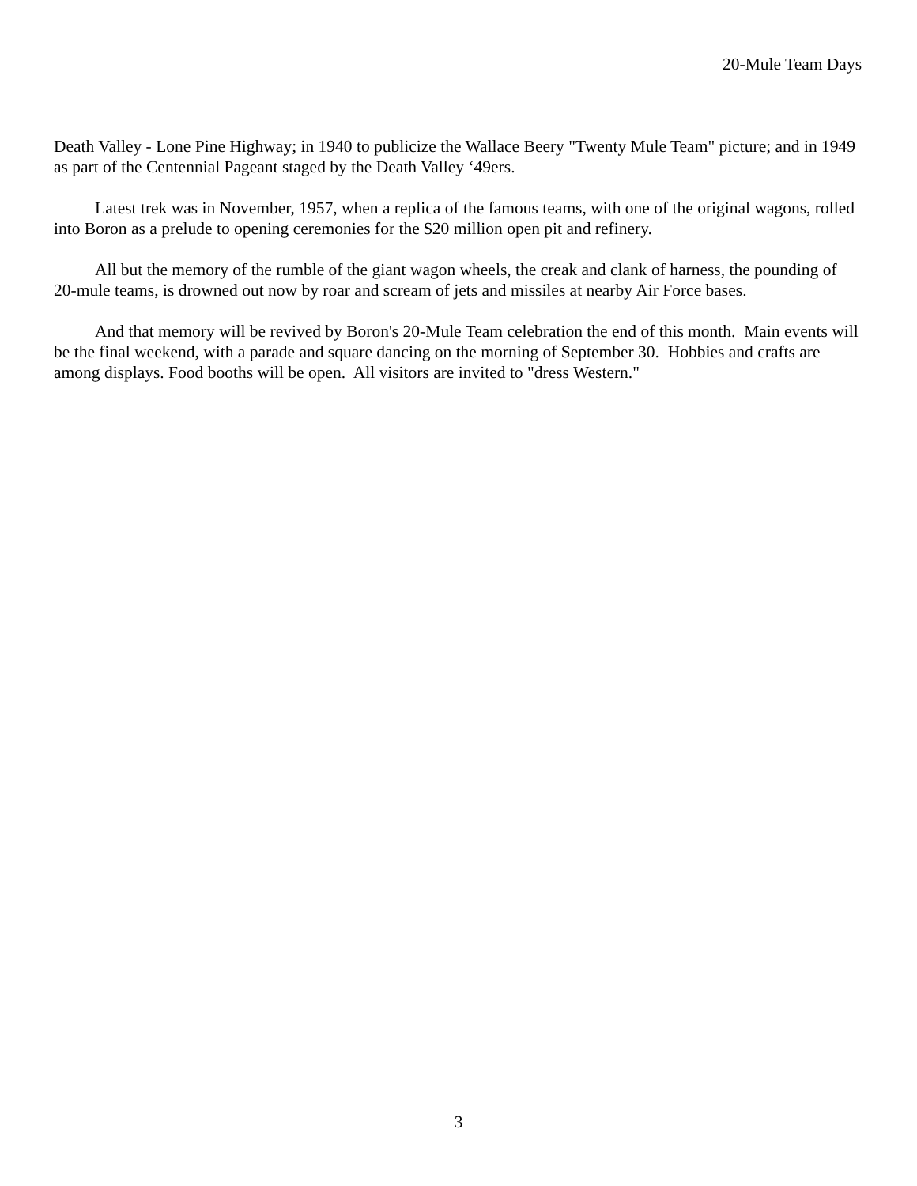20-Mule Team Days
Death Valley - Lone Pine Highway; in 1940 to publicize the Wallace Beery "Twenty Mule Team" picture; and in 1949 as part of the Centennial Pageant staged by the Death Valley ‘49ers.
Latest trek was in November, 1957, when a replica of the famous teams, with one of the original wagons, rolled into Boron as a prelude to opening ceremonies for the $20 million open pit and refinery.
All but the memory of the rumble of the giant wagon wheels, the creak and clank of harness, the pounding of 20-mule teams, is drowned out now by roar and scream of jets and missiles at nearby Air Force bases.
And that memory will be revived by Boron's 20-Mule Team celebration the end of this month. Main events will be the final weekend, with a parade and square dancing on the morning of September 30. Hobbies and crafts are among displays. Food booths will be open. All visitors are invited to "dress Western."
3